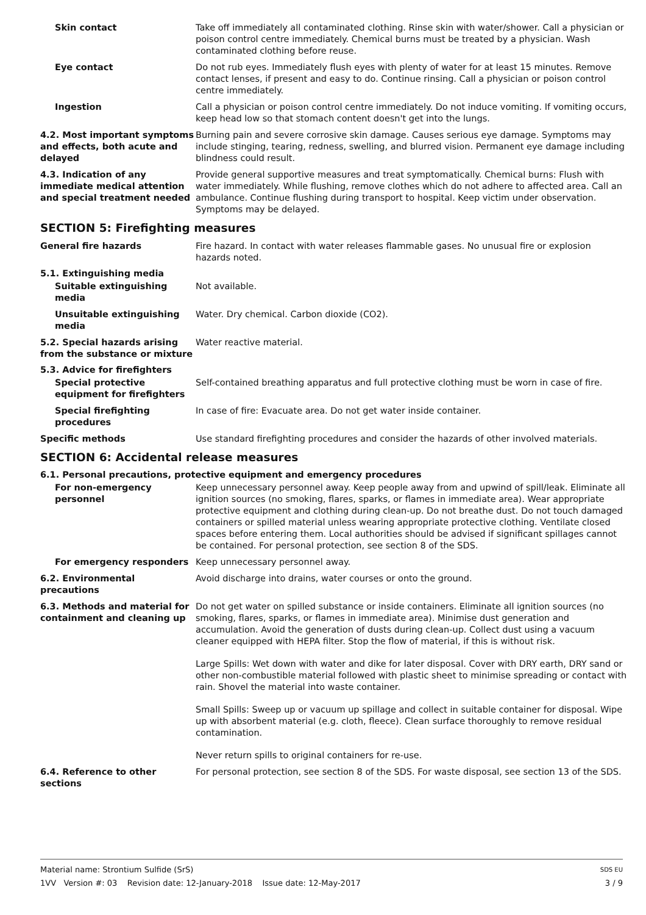Skin contact Take off immediately all contaminated clothing. Rinse skin with water/shower. Call a physician or poison control centre immediately. Chemical burns must be treated by a physician. Wash contaminated clothing before reuse.
Eye contact Do not rub eyes. Immediately flush eyes with plenty of water for at least 15 minutes. Remove contact lenses, if present and easy to do. Continue rinsing. Call a physician or poison control centre immediately.
Ingestion Call a physician or poison control centre immediately. Do not induce vomiting. If vomiting occurs, keep head low so that stomach content doesn't get into the lungs.
4.2. Most important symptoms and effects, both acute and delayed
Burning pain and severe corrosive skin damage. Causes serious eye damage. Symptoms may include stinging, tearing, redness, swelling, and blurred vision. Permanent eye damage including blindness could result.
4.3. Indication of any immediate medical attention and special treatment needed
Provide general supportive measures and treat symptomatically. Chemical burns: Flush with water immediately. While flushing, remove clothes which do not adhere to affected area. Call an ambulance. Continue flushing during transport to hospital. Keep victim under observation. Symptoms may be delayed.
SECTION 5: Firefighting measures
General fire hazards Fire hazard. In contact with water releases flammable gases. No unusual fire or explosion hazards noted.
5.1. Extinguishing media
Suitable extinguishing media
Not available.
Unsuitable extinguishing media
Water. Dry chemical. Carbon dioxide (CO2).
5.2. Special hazards arising from the substance or mixture
Water reactive material.
5.3. Advice for firefighters
Special protective equipment for firefighters
Self-contained breathing apparatus and full protective clothing must be worn in case of fire.
Special firefighting procedures
In case of fire: Evacuate area. Do not get water inside container.
Specific methods Use standard firefighting procedures and consider the hazards of other involved materials.
SECTION 6: Accidental release measures
6.1. Personal precautions, protective equipment and emergency procedures
For non-emergency personnel
Keep unnecessary personnel away. Keep people away from and upwind of spill/leak. Eliminate all ignition sources (no smoking, flares, sparks, or flames in immediate area). Wear appropriate protective equipment and clothing during clean-up. Do not breathe dust. Do not touch damaged containers or spilled material unless wearing appropriate protective clothing. Ventilate closed spaces before entering them. Local authorities should be advised if significant spillages cannot be contained. For personal protection, see section 8 of the SDS.
For emergency responders Keep unnecessary personnel away.
6.2. Environmental precautions
Avoid discharge into drains, water courses or onto the ground.
6.3. Methods and material for containment and cleaning up
Do not get water on spilled substance or inside containers. Eliminate all ignition sources (no smoking, flares, sparks, or flames in immediate area). Minimise dust generation and accumulation. Avoid the generation of dusts during clean-up. Collect dust using a vacuum cleaner equipped with HEPA filter. Stop the flow of material, if this is without risk.
Large Spills: Wet down with water and dike for later disposal. Cover with DRY earth, DRY sand or other non-combustible material followed with plastic sheet to minimise spreading or contact with rain. Shovel the material into waste container.
Small Spills: Sweep up or vacuum up spillage and collect in suitable container for disposal. Wipe up with absorbent material (e.g. cloth, fleece). Clean surface thoroughly to remove residual contamination.
Never return spills to original containers for re-use.
6.4. Reference to other sections
For personal protection, see section 8 of the SDS. For waste disposal, see section 13 of the SDS.
Material name: Strontium Sulfide (SrS) SDS EU
1VV Version #: 03 Revision date: 12-January-2018 Issue date: 12-May-2017 3 / 9